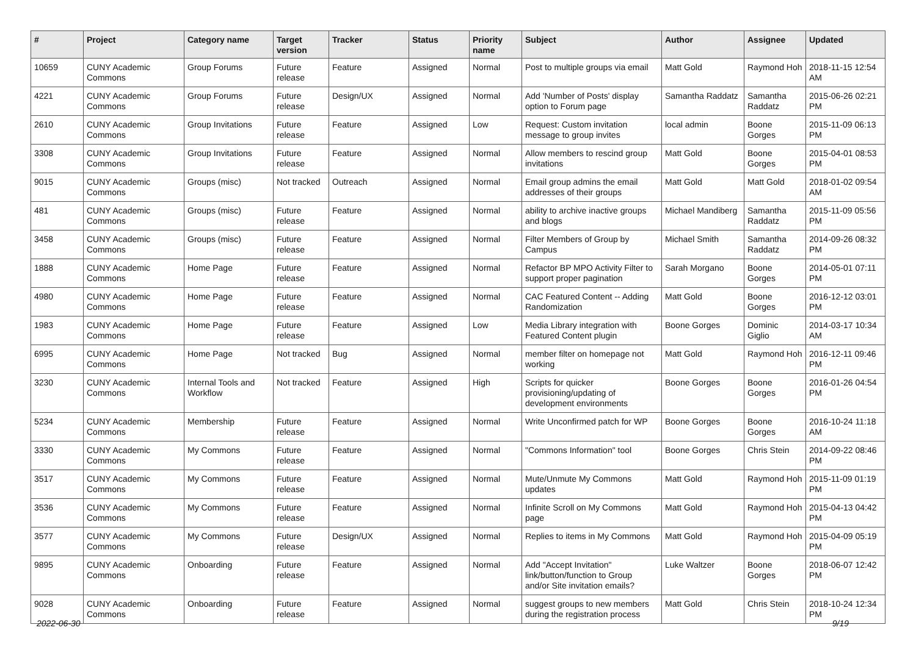| # | Project | Category name | Target version | Tracker | Status | Priority name | Subject | Author | Assignee | Updated |
| --- | --- | --- | --- | --- | --- | --- | --- | --- | --- | --- |
| 10659 | CUNY Academic Commons | Group Forums | Future release | Feature | Assigned | Normal | Post to multiple groups via email | Matt Gold | Raymond Hoh | 2018-11-15 12:54 AM |
| 4221 | CUNY Academic Commons | Group Forums | Future release | Design/UX | Assigned | Normal | Add 'Number of Posts' display option to Forum page | Samantha Raddatz | Samantha Raddatz | 2015-06-26 02:21 PM |
| 2610 | CUNY Academic Commons | Group Invitations | Future release | Feature | Assigned | Low | Request: Custom invitation message to group invites | local admin | Boone Gorges | 2015-11-09 06:13 PM |
| 3308 | CUNY Academic Commons | Group Invitations | Future release | Feature | Assigned | Normal | Allow members to rescind group invitations | Matt Gold | Boone Gorges | 2015-04-01 08:53 PM |
| 9015 | CUNY Academic Commons | Groups (misc) | Not tracked | Outreach | Assigned | Normal | Email group admins the email addresses of their groups | Matt Gold | Matt Gold | 2018-01-02 09:54 AM |
| 481 | CUNY Academic Commons | Groups (misc) | Future release | Feature | Assigned | Normal | ability to archive inactive groups and blogs | Michael Mandiberg | Samantha Raddatz | 2015-11-09 05:56 PM |
| 3458 | CUNY Academic Commons | Groups (misc) | Future release | Feature | Assigned | Normal | Filter Members of Group by Campus | Michael Smith | Samantha Raddatz | 2014-09-26 08:32 PM |
| 1888 | CUNY Academic Commons | Home Page | Future release | Feature | Assigned | Normal | Refactor BP MPO Activity Filter to support proper pagination | Sarah Morgano | Boone Gorges | 2014-05-01 07:11 PM |
| 4980 | CUNY Academic Commons | Home Page | Future release | Feature | Assigned | Normal | CAC Featured Content -- Adding Randomization | Matt Gold | Boone Gorges | 2016-12-12 03:01 PM |
| 1983 | CUNY Academic Commons | Home Page | Future release | Feature | Assigned | Low | Media Library integration with Featured Content plugin | Boone Gorges | Dominic Giglio | 2014-03-17 10:34 AM |
| 6995 | CUNY Academic Commons | Home Page | Not tracked | Bug | Assigned | Normal | member filter on homepage not working | Matt Gold | Raymond Hoh | 2016-12-11 09:46 PM |
| 3230 | CUNY Academic Commons | Internal Tools and Workflow | Not tracked | Feature | Assigned | High | Scripts for quicker provisioning/updating of development environments | Boone Gorges | Boone Gorges | 2016-01-26 04:54 PM |
| 5234 | CUNY Academic Commons | Membership | Future release | Feature | Assigned | Normal | Write Unconfirmed patch for WP | Boone Gorges | Boone Gorges | 2016-10-24 11:18 AM |
| 3330 | CUNY Academic Commons | My Commons | Future release | Feature | Assigned | Normal | "Commons Information" tool | Boone Gorges | Chris Stein | 2014-09-22 08:46 PM |
| 3517 | CUNY Academic Commons | My Commons | Future release | Feature | Assigned | Normal | Mute/Unmute My Commons updates | Matt Gold | Raymond Hoh | 2015-11-09 01:19 PM |
| 3536 | CUNY Academic Commons | My Commons | Future release | Feature | Assigned | Normal | Infinite Scroll on My Commons page | Matt Gold | Raymond Hoh | 2015-04-13 04:42 PM |
| 3577 | CUNY Academic Commons | My Commons | Future release | Design/UX | Assigned | Normal | Replies to items in My Commons | Matt Gold | Raymond Hoh | 2015-04-09 05:19 PM |
| 9895 | CUNY Academic Commons | Onboarding | Future release | Feature | Assigned | Normal | Add "Accept Invitation" link/button/function to Group and/or Site invitation emails? | Luke Waltzer | Boone Gorges | 2018-06-07 12:42 PM |
| 9028 | CUNY Academic Commons | Onboarding | Future release | Feature | Assigned | Normal | suggest groups to new members during the registration process | Matt Gold | Chris Stein | 2018-10-24 12:34 PM |
2022-06-30 9/19